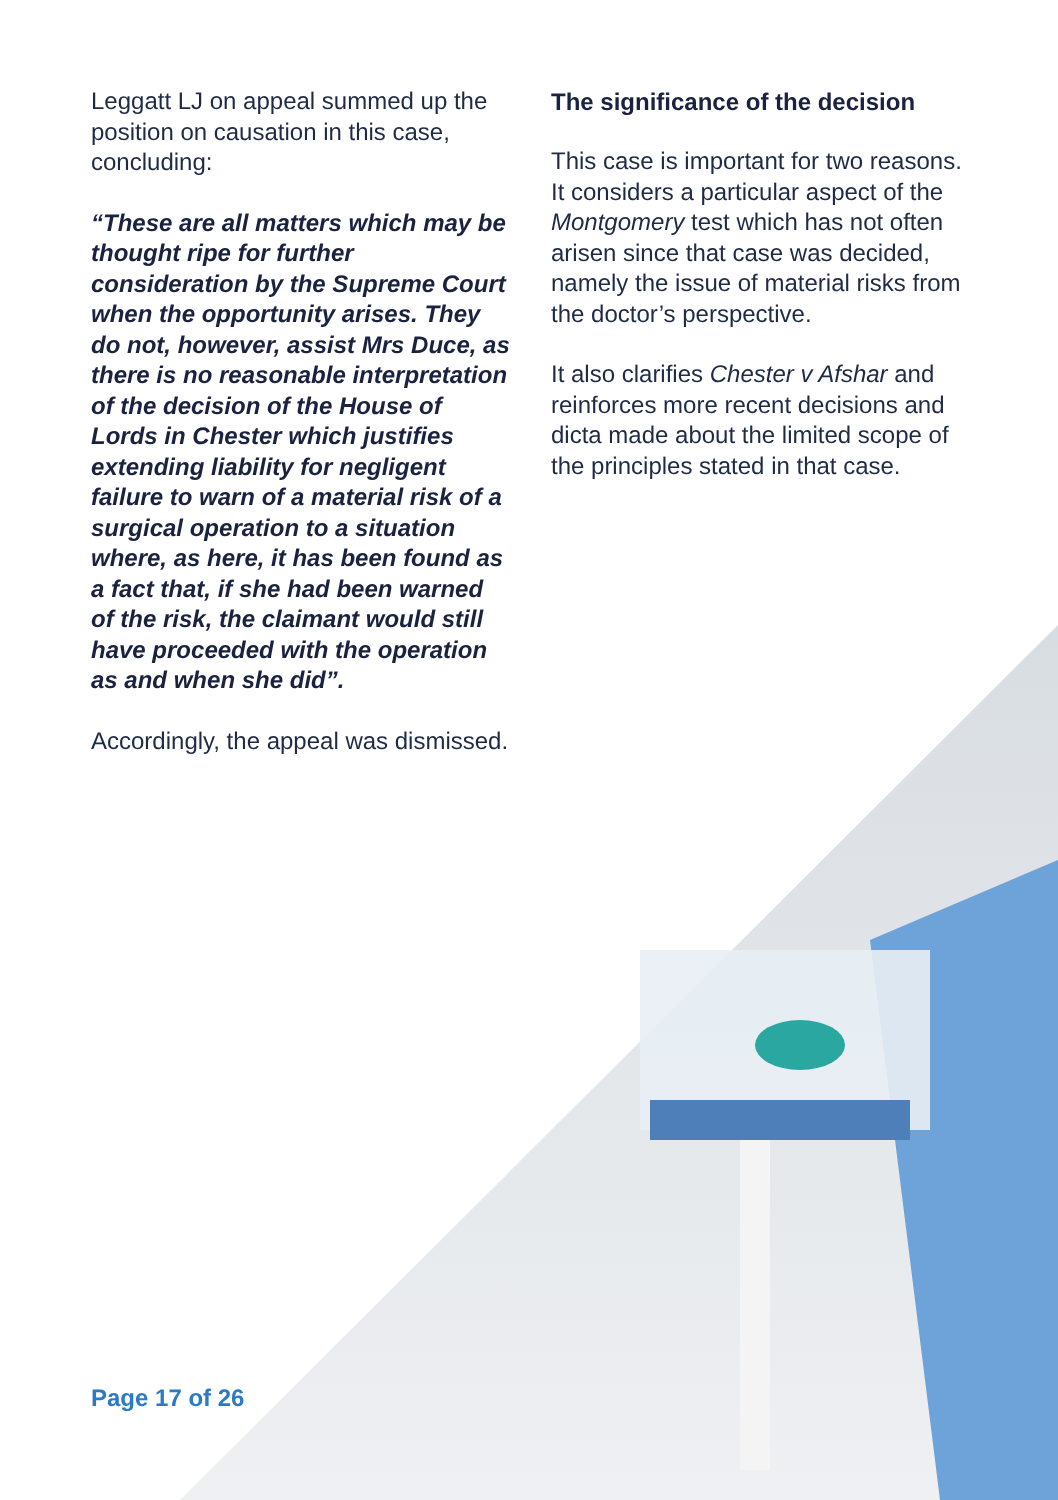Leggatt LJ on appeal summed up the position on causation in this case, concluding:
“These are all matters which may be thought ripe for further consideration by the Supreme Court when the opportunity arises. They do not, however, assist Mrs Duce, as there is no reasonable interpretation of the decision of the House of Lords in Chester which justifies extending liability for negligent failure to warn of a material risk of a surgical operation to a situation where, as here, it has been found as a fact that, if she had been warned of the risk, the claimant would still have proceeded with the operation as and when she did”.
Accordingly, the appeal was dismissed.
The significance of the decision
This case is important for two reasons. It considers a particular aspect of the Montgomery test which has not often arisen since that case was decided, namely the issue of material risks from the doctor’s perspective.
It also clarifies Chester v Afshar and reinforces more recent decisions and dicta made about the limited scope of the principles stated in that case.
Page 17 of 26